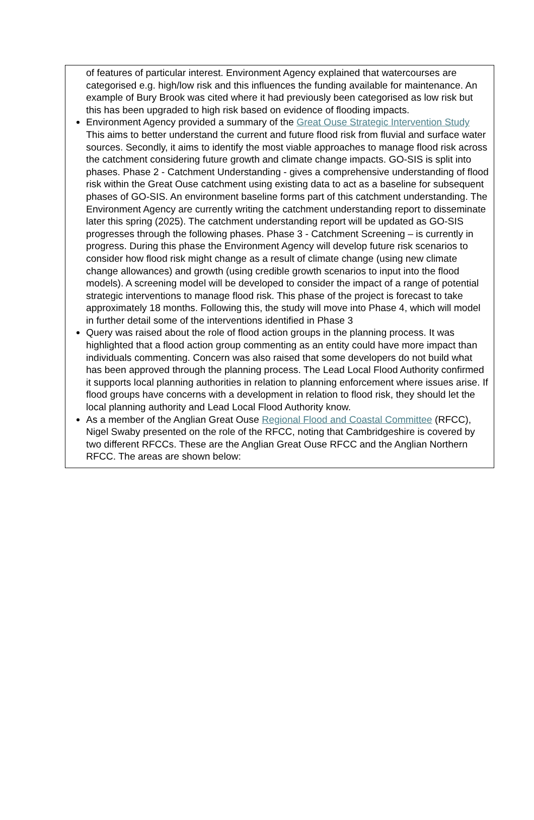of features of particular interest. Environment Agency explained that watercourses are categorised e.g. high/low risk and this influences the funding available for maintenance. An example of Bury Brook was cited where it had previously been categorised as low risk but this has been upgraded to high risk based on evidence of flooding impacts.
Environment Agency provided a summary of the Great Ouse Strategic Intervention Study This aims to better understand the current and future flood risk from fluvial and surface water sources. Secondly, it aims to identify the most viable approaches to manage flood risk across the catchment considering future growth and climate change impacts. GO-SIS is split into phases. Phase 2 - Catchment Understanding - gives a comprehensive understanding of flood risk within the Great Ouse catchment using existing data to act as a baseline for subsequent phases of GO-SIS. An environment baseline forms part of this catchment understanding. The Environment Agency are currently writing the catchment understanding report to disseminate later this spring (2025). The catchment understanding report will be updated as GO-SIS progresses through the following phases. Phase 3 - Catchment Screening – is currently in progress. During this phase the Environment Agency will develop future risk scenarios to consider how flood risk might change as a result of climate change (using new climate change allowances) and growth (using credible growth scenarios to input into the flood models). A screening model will be developed to consider the impact of a range of potential strategic interventions to manage flood risk. This phase of the project is forecast to take approximately 18 months. Following this, the study will move into Phase 4, which will model in further detail some of the interventions identified in Phase 3
Query was raised about the role of flood action groups in the planning process. It was highlighted that a flood action group commenting as an entity could have more impact than individuals commenting. Concern was also raised that some developers do not build what has been approved through the planning process. The Lead Local Flood Authority confirmed it supports local planning authorities in relation to planning enforcement where issues arise. If flood groups have concerns with a development in relation to flood risk, they should let the local planning authority and Lead Local Flood Authority know.
As a member of the Anglian Great Ouse Regional Flood and Coastal Committee (RFCC), Nigel Swaby presented on the role of the RFCC, noting that Cambridgeshire is covered by two different RFCCs. These are the Anglian Great Ouse RFCC and the Anglian Northern RFCC. The areas are shown below: